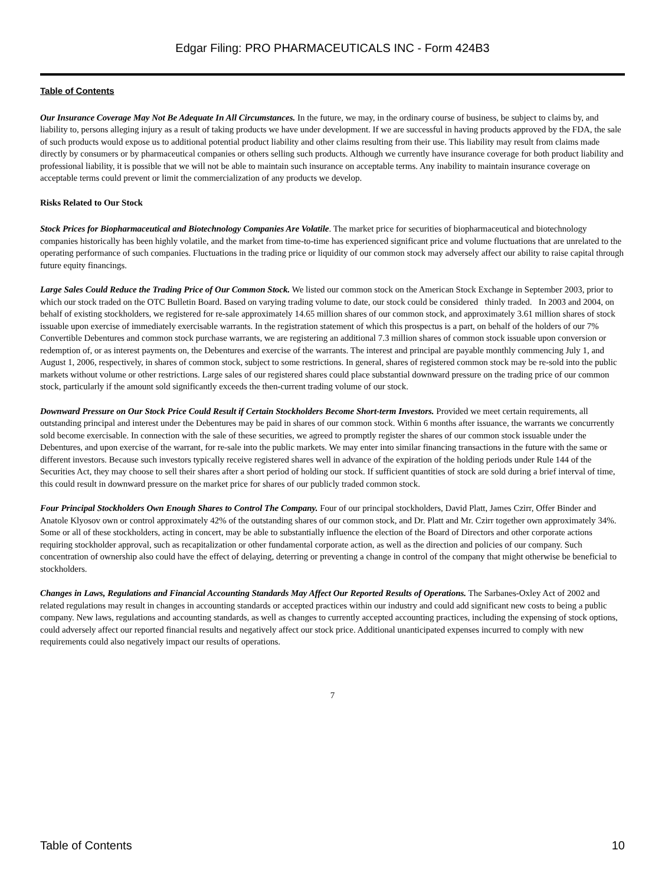Edgar Filing: PRO PHARMACEUTICALS INC - Form 424B3
Table of Contents
Our Insurance Coverage May Not Be Adequate In All Circumstances. In the future, we may, in the ordinary course of business, be subject to claims by, and liability to, persons alleging injury as a result of taking products we have under development. If we are successful in having products approved by the FDA, the sale of such products would expose us to additional potential product liability and other claims resulting from their use. This liability may result from claims made directly by consumers or by pharmaceutical companies or others selling such products. Although we currently have insurance coverage for both product liability and professional liability, it is possible that we will not be able to maintain such insurance on acceptable terms. Any inability to maintain insurance coverage on acceptable terms could prevent or limit the commercialization of any products we develop.
Risks Related to Our Stock
Stock Prices for Biopharmaceutical and Biotechnology Companies Are Volatile. The market price for securities of biopharmaceutical and biotechnology companies historically has been highly volatile, and the market from time-to-time has experienced significant price and volume fluctuations that are unrelated to the operating performance of such companies. Fluctuations in the trading price or liquidity of our common stock may adversely affect our ability to raise capital through future equity financings.
Large Sales Could Reduce the Trading Price of Our Common Stock. We listed our common stock on the American Stock Exchange in September 2003, prior to which our stock traded on the OTC Bulletin Board. Based on varying trading volume to date, our stock could be considered thinly traded. In 2003 and 2004, on behalf of existing stockholders, we registered for re-sale approximately 14.65 million shares of our common stock, and approximately 3.61 million shares of stock issuable upon exercise of immediately exercisable warrants. In the registration statement of which this prospectus is a part, on behalf of the holders of our 7% Convertible Debentures and common stock purchase warrants, we are registering an additional 7.3 million shares of common stock issuable upon conversion or redemption of, or as interest payments on, the Debentures and exercise of the warrants. The interest and principal are payable monthly commencing July 1, and August 1, 2006, respectively, in shares of common stock, subject to some restrictions. In general, shares of registered common stock may be re-sold into the public markets without volume or other restrictions. Large sales of our registered shares could place substantial downward pressure on the trading price of our common stock, particularly if the amount sold significantly exceeds the then-current trading volume of our stock.
Downward Pressure on Our Stock Price Could Result if Certain Stockholders Become Short-term Investors. Provided we meet certain requirements, all outstanding principal and interest under the Debentures may be paid in shares of our common stock. Within 6 months after issuance, the warrants we concurrently sold become exercisable. In connection with the sale of these securities, we agreed to promptly register the shares of our common stock issuable under the Debentures, and upon exercise of the warrant, for re-sale into the public markets. We may enter into similar financing transactions in the future with the same or different investors. Because such investors typically receive registered shares well in advance of the expiration of the holding periods under Rule 144 of the Securities Act, they may choose to sell their shares after a short period of holding our stock. If sufficient quantities of stock are sold during a brief interval of time, this could result in downward pressure on the market price for shares of our publicly traded common stock.
Four Principal Stockholders Own Enough Shares to Control The Company. Four of our principal stockholders, David Platt, James Czirr, Offer Binder and Anatole Klyosov own or control approximately 42% of the outstanding shares of our common stock, and Dr. Platt and Mr. Czirr together own approximately 34%. Some or all of these stockholders, acting in concert, may be able to substantially influence the election of the Board of Directors and other corporate actions requiring stockholder approval, such as recapitalization or other fundamental corporate action, as well as the direction and policies of our company. Such concentration of ownership also could have the effect of delaying, deterring or preventing a change in control of the company that might otherwise be beneficial to stockholders.
Changes in Laws, Regulations and Financial Accounting Standards May Affect Our Reported Results of Operations. The Sarbanes-Oxley Act of 2002 and related regulations may result in changes in accounting standards or accepted practices within our industry and could add significant new costs to being a public company. New laws, regulations and accounting standards, as well as changes to currently accepted accounting practices, including the expensing of stock options, could adversely affect our reported financial results and negatively affect our stock price. Additional unanticipated expenses incurred to comply with new requirements could also negatively impact our results of operations.
7
Table of Contents 10